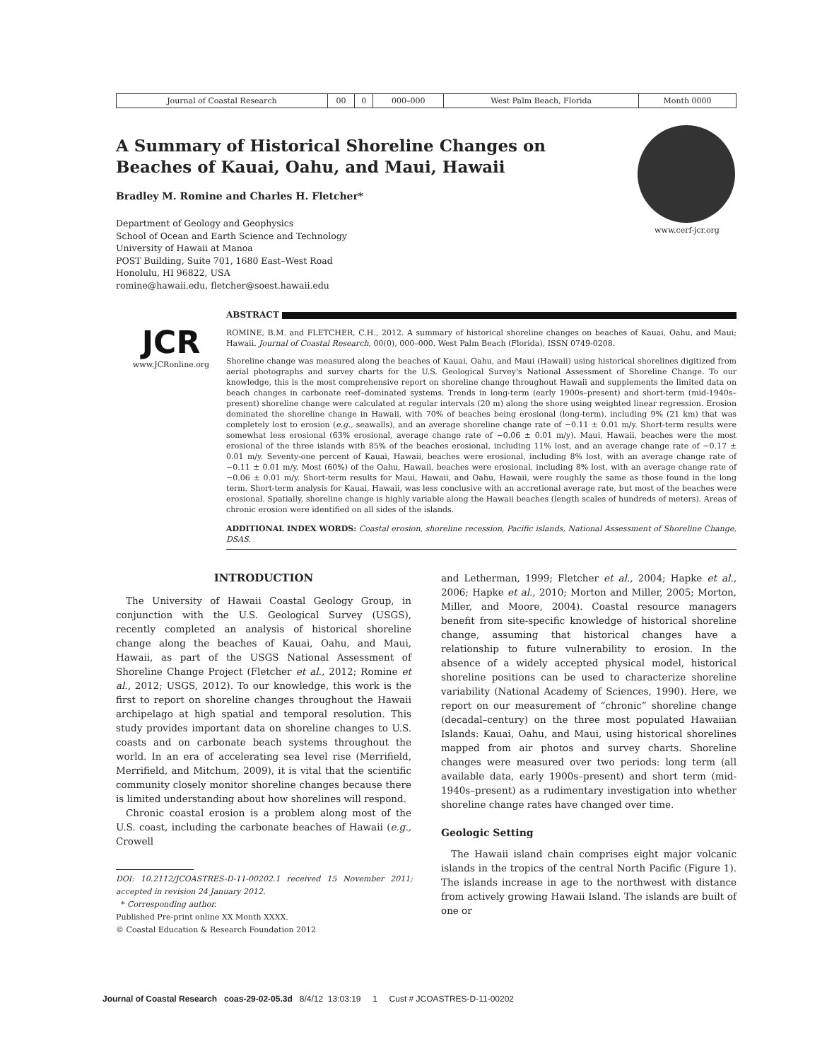| Journal of Coastal Research | 00 | 0 | 000–000 | West Palm Beach, Florida | Month 0000 |
www.cerf-jcr.org
A Summary of Historical Shoreline Changes on Beaches of Kauai, Oahu, and Maui, Hawaii
Bradley M. Romine and Charles H. Fletcher*
Department of Geology and Geophysics
School of Ocean and Earth Science and Technology
University of Hawaii at Manoa
POST Building, Suite 701, 1680 East–West Road
Honolulu, HI 96822, USA
romine@hawaii.edu, fletcher@soest.hawaii.edu
JCR
www.JCRonline.org
ABSTRACT
ROMINE, B.M. and FLETCHER, C.H., 2012. A summary of historical shoreline changes on beaches of Kauai, Oahu, and Maui; Hawaii. Journal of Coastal Research, 00(0), 000–000. West Palm Beach (Florida), ISSN 0749-0208.
Shoreline change was measured along the beaches of Kauai, Oahu, and Maui (Hawaii) using historical shorelines digitized from aerial photographs and survey charts for the U.S. Geological Survey's National Assessment of Shoreline Change. To our knowledge, this is the most comprehensive report on shoreline change throughout Hawaii and supplements the limited data on beach changes in carbonate reef–dominated systems. Trends in long-term (early 1900s–present) and short-term (mid-1940s–present) shoreline change were calculated at regular intervals (20 m) along the shore using weighted linear regression. Erosion dominated the shoreline change in Hawaii, with 70% of beaches being erosional (long-term), including 9% (21 km) that was completely lost to erosion (e.g., seawalls), and an average shoreline change rate of −0.11 ± 0.01 m/y. Short-term results were somewhat less erosional (63% erosional, average change rate of −0.06 ± 0.01 m/y). Maui, Hawaii, beaches were the most erosional of the three islands with 85% of the beaches erosional, including 11% lost, and an average change rate of −0.17 ± 0.01 m/y. Seventy-one percent of Kauai, Hawaii, beaches were erosional, including 8% lost, with an average change rate of −0.11 ± 0.01 m/y. Most (60%) of the Oahu, Hawaii, beaches were erosional, including 8% lost, with an average change rate of −0.06 ± 0.01 m/y. Short-term results for Maui, Hawaii, and Oahu, Hawaii, were roughly the same as those found in the long term. Short-term analysis for Kauai, Hawaii, was less conclusive with an accretional average rate, but most of the beaches were erosional. Spatially, shoreline change is highly variable along the Hawaii beaches (length scales of hundreds of meters). Areas of chronic erosion were identified on all sides of the islands.
ADDITIONAL INDEX WORDS: Coastal erosion, shoreline recession, Pacific islands, National Assessment of Shoreline Change, DSAS.
INTRODUCTION
The University of Hawaii Coastal Geology Group, in conjunction with the U.S. Geological Survey (USGS), recently completed an analysis of historical shoreline change along the beaches of Kauai, Oahu, and Maui, Hawaii, as part of the USGS National Assessment of Shoreline Change Project (Fletcher et al., 2012; Romine et al., 2012; USGS, 2012). To our knowledge, this work is the first to report on shoreline changes throughout the Hawaii archipelago at high spatial and temporal resolution. This study provides important data on shoreline changes to U.S. coasts and on carbonate beach systems throughout the world. In an era of accelerating sea level rise (Merrifield, Merrifield, and Mitchum, 2009), it is vital that the scientific community closely monitor shoreline changes because there is limited understanding about how shorelines will respond.
Chronic coastal erosion is a problem along most of the U.S. coast, including the carbonate beaches of Hawaii (e.g., Crowell
DOI: 10.2112/JCOASTRES-D-11-00202.1 received 15 November 2011; accepted in revision 24 January 2012.
* Corresponding author.
Published Pre-print online XX Month XXXX.
© Coastal Education & Research Foundation 2012
and Letherman, 1999; Fletcher et al., 2004; Hapke et al., 2006; Hapke et al., 2010; Morton and Miller, 2005; Morton, Miller, and Moore, 2004). Coastal resource managers benefit from site-specific knowledge of historical shoreline change, assuming that historical changes have a relationship to future vulnerability to erosion. In the absence of a widely accepted physical model, historical shoreline positions can be used to characterize shoreline variability (National Academy of Sciences, 1990). Here, we report on our measurement of “chronic” shoreline change (decadal–century) on the three most populated Hawaiian Islands: Kauai, Oahu, and Maui, using historical shorelines mapped from air photos and survey charts. Shoreline changes were measured over two periods: long term (all available data, early 1900s–present) and short term (mid-1940s–present) as a rudimentary investigation into whether shoreline change rates have changed over time.
Geologic Setting
The Hawaii island chain comprises eight major volcanic islands in the tropics of the central North Pacific (Figure 1). The islands increase in age to the northwest with distance from actively growing Hawaii Island. The islands are built of one or
Journal of Coastal Research coas-29-02-05.3d 8/4/12 13:03:19 1 Cust # JCOASTRES-D-11-00202